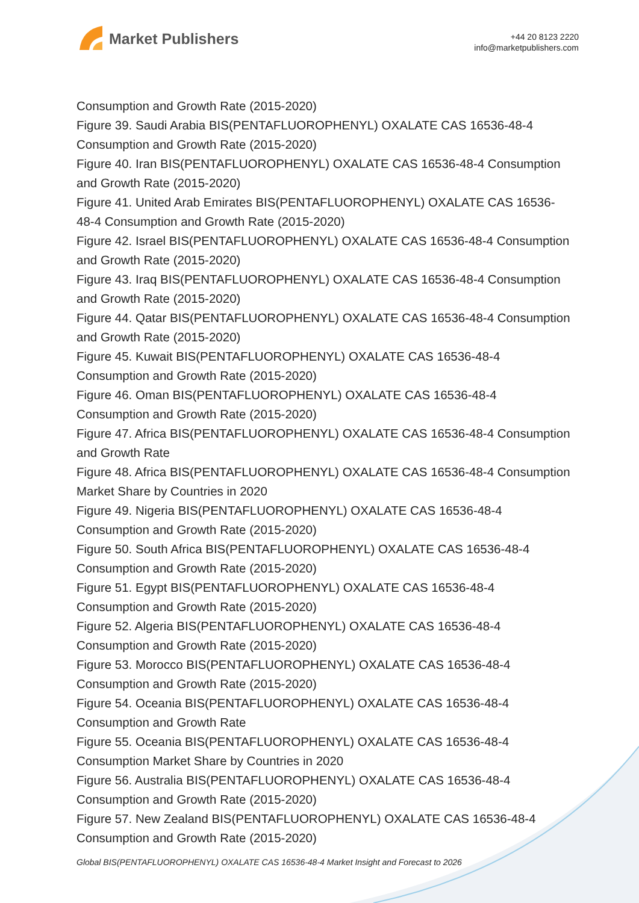Market Publishers
+44 20 8123 2220
info@marketpublishers.com
Consumption and Growth Rate (2015-2020)
Figure 39. Saudi Arabia BIS(PENTAFLUOROPHENYL) OXALATE CAS 16536-48-4 Consumption and Growth Rate (2015-2020)
Figure 40. Iran BIS(PENTAFLUOROPHENYL) OXALATE CAS 16536-48-4 Consumption and Growth Rate (2015-2020)
Figure 41. United Arab Emirates BIS(PENTAFLUOROPHENYL) OXALATE CAS 16536-48-4 Consumption and Growth Rate (2015-2020)
Figure 42. Israel BIS(PENTAFLUOROPHENYL) OXALATE CAS 16536-48-4 Consumption and Growth Rate (2015-2020)
Figure 43. Iraq BIS(PENTAFLUOROPHENYL) OXALATE CAS 16536-48-4 Consumption and Growth Rate (2015-2020)
Figure 44. Qatar BIS(PENTAFLUOROPHENYL) OXALATE CAS 16536-48-4 Consumption and Growth Rate (2015-2020)
Figure 45. Kuwait BIS(PENTAFLUOROPHENYL) OXALATE CAS 16536-48-4 Consumption and Growth Rate (2015-2020)
Figure 46. Oman BIS(PENTAFLUOROPHENYL) OXALATE CAS 16536-48-4 Consumption and Growth Rate (2015-2020)
Figure 47. Africa BIS(PENTAFLUOROPHENYL) OXALATE CAS 16536-48-4 Consumption and Growth Rate
Figure 48. Africa BIS(PENTAFLUOROPHENYL) OXALATE CAS 16536-48-4 Consumption Market Share by Countries in 2020
Figure 49. Nigeria BIS(PENTAFLUOROPHENYL) OXALATE CAS 16536-48-4 Consumption and Growth Rate (2015-2020)
Figure 50. South Africa BIS(PENTAFLUOROPHENYL) OXALATE CAS 16536-48-4 Consumption and Growth Rate (2015-2020)
Figure 51. Egypt BIS(PENTAFLUOROPHENYL) OXALATE CAS 16536-48-4 Consumption and Growth Rate (2015-2020)
Figure 52. Algeria BIS(PENTAFLUOROPHENYL) OXALATE CAS 16536-48-4 Consumption and Growth Rate (2015-2020)
Figure 53. Morocco BIS(PENTAFLUOROPHENYL) OXALATE CAS 16536-48-4 Consumption and Growth Rate (2015-2020)
Figure 54. Oceania BIS(PENTAFLUOROPHENYL) OXALATE CAS 16536-48-4 Consumption and Growth Rate
Figure 55. Oceania BIS(PENTAFLUOROPHENYL) OXALATE CAS 16536-48-4 Consumption Market Share by Countries in 2020
Figure 56. Australia BIS(PENTAFLUOROPHENYL) OXALATE CAS 16536-48-4 Consumption and Growth Rate (2015-2020)
Figure 57. New Zealand BIS(PENTAFLUOROPHENYL) OXALATE CAS 16536-48-4 Consumption and Growth Rate (2015-2020)
Global BIS(PENTAFLUOROPHENYL) OXALATE CAS 16536-48-4 Market Insight and Forecast to 2026